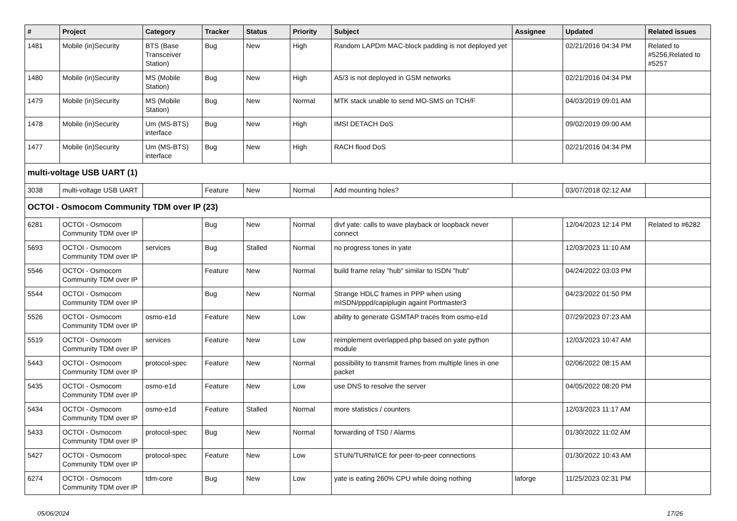| # | Project | Category | Tracker | Status | Priority | Subject | Assignee | Updated | Related issues |
| --- | --- | --- | --- | --- | --- | --- | --- | --- | --- |
| 1481 | Mobile (in)Security | BTS (Base Transceiver Station) | Bug | New | High | Random LAPDm MAC-block padding is not deployed yet | | 02/21/2016 04:34 PM | Related to #5256,Related to #5257 |
| 1480 | Mobile (in)Security | MS (Mobile Station) | Bug | New | High | A5/3 is not deployed in GSM networks | | 02/21/2016 04:34 PM | |
| 1479 | Mobile (in)Security | MS (Mobile Station) | Bug | New | Normal | MTK stack unable to send MO-SMS on TCH/F | | 04/03/2019 09:01 AM | |
| 1478 | Mobile (in)Security | Um (MS-BTS) interface | Bug | New | High | IMSI DETACH DoS | | 09/02/2019 09:00 AM | |
| 1477 | Mobile (in)Security | Um (MS-BTS) interface | Bug | New | High | RACH flood DoS | | 02/21/2016 04:34 PM | |
| multi-voltage USB UART (1) | | | | | | | | | |
| 3038 | multi-voltage USB UART | | Feature | New | Normal | Add mounting holes? | | 03/07/2018 02:12 AM | |
| OCTOI - Osmocom Community TDM over IP (23) | | | | | | | | | |
| 6281 | OCTOI - Osmocom Community TDM over IP | | Bug | New | Normal | divf yate: calls to wave playback or loopback never connect | | 12/04/2023 12:14 PM | Related to #6282 |
| 5693 | OCTOI - Osmocom Community TDM over IP | services | Bug | Stalled | Normal | no progress tones in yate | | 12/03/2023 11:10 AM | |
| 5546 | OCTOI - Osmocom Community TDM over IP | | Feature | New | Normal | build frame relay "hub" similar to ISDN "hub" | | 04/24/2022 03:03 PM | |
| 5544 | OCTOI - Osmocom Community TDM over IP | | Bug | New | Normal | Strange HDLC frames in PPP when using mISDN/pppd/capiplugin againt Portmaster3 | | 04/23/2022 01:50 PM | |
| 5526 | OCTOI - Osmocom Community TDM over IP | osmo-e1d | Feature | New | Low | ability to generate GSMTAP traces from osmo-e1d | | 07/29/2023 07:23 AM | |
| 5519 | OCTOI - Osmocom Community TDM over IP | services | Feature | New | Low | reimplement overlapped.php based on yate python module | | 12/03/2023 10:47 AM | |
| 5443 | OCTOI - Osmocom Community TDM over IP | protocol-spec | Feature | New | Normal | possibility to transmit frames from multiple lines in one packet | | 02/06/2022 08:15 AM | |
| 5435 | OCTOI - Osmocom Community TDM over IP | osmo-e1d | Feature | New | Low | use DNS to resolve the server | | 04/05/2022 08:20 PM | |
| 5434 | OCTOI - Osmocom Community TDM over IP | osmo-e1d | Feature | Stalled | Normal | more statistics / counters | | 12/03/2023 11:17 AM | |
| 5433 | OCTOI - Osmocom Community TDM over IP | protocol-spec | Bug | New | Normal | forwarding of TS0 / Alarms | | 01/30/2022 11:02 AM | |
| 5427 | OCTOI - Osmocom Community TDM over IP | protocol-spec | Feature | New | Low | STUN/TURN/ICE for peer-to-peer connections | | 01/30/2022 10:43 AM | |
| 6274 | OCTOI - Osmocom Community TDM over IP | tdm-core | Bug | New | Low | yate is eating 260% CPU while doing nothing | laforge | 11/25/2023 02:31 PM | |
05/06/2024 17/26